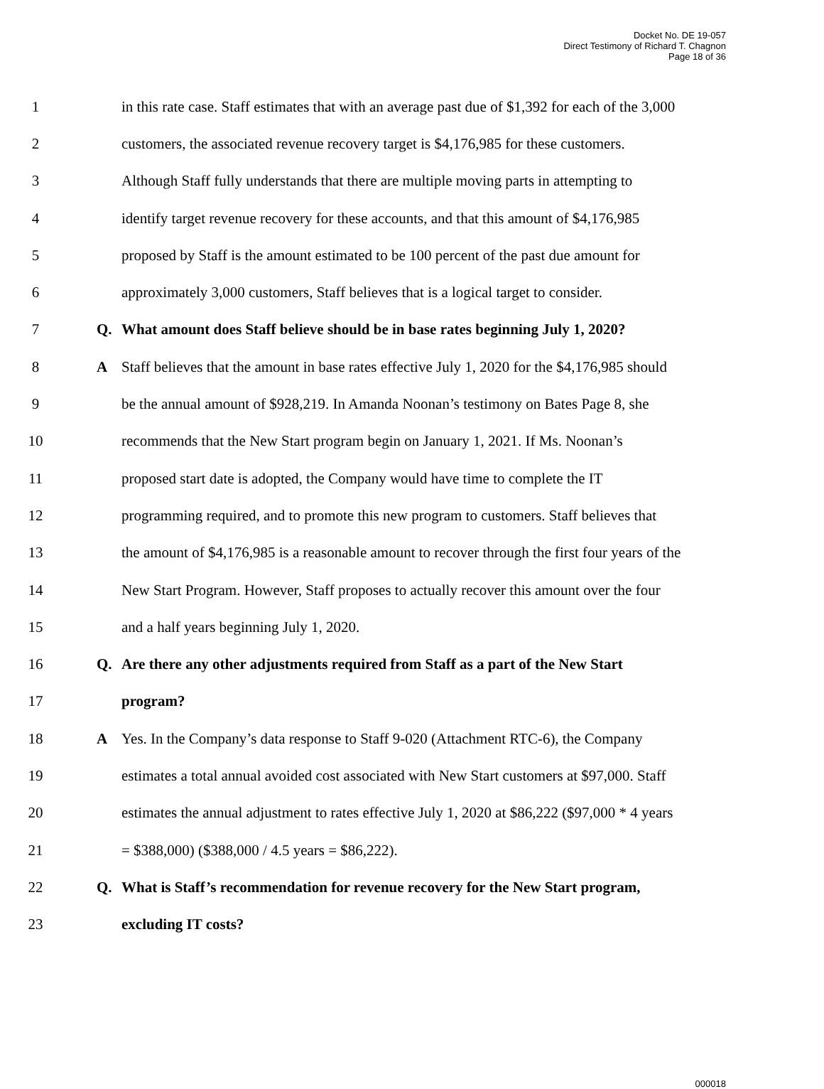Docket No. DE 19-057
Direct Testimony of Richard T. Chagnon
Page 18 of 36
1 in this rate case. Staff estimates that with an average past due of $1,392 for each of the 3,000
2 customers, the associated revenue recovery target is $4,176,985 for these customers.
3 Although Staff fully understands that there are multiple moving parts in attempting to
4 identify target revenue recovery for these accounts, and that this amount of $4,176,985
5 proposed by Staff is the amount estimated to be 100 percent of the past due amount for
6 approximately 3,000 customers, Staff believes that is a logical target to consider.
7 Q. What amount does Staff believe should be in base rates beginning July 1, 2020?
8 A Staff believes that the amount in base rates effective July 1, 2020 for the $4,176,985 should
9 be the annual amount of $928,219. In Amanda Noonan’s testimony on Bates Page 8, she
10 recommends that the New Start program begin on January 1, 2021. If Ms. Noonan’s
11 proposed start date is adopted, the Company would have time to complete the IT
12 programming required, and to promote this new program to customers. Staff believes that
13 the amount of $4,176,985 is a reasonable amount to recover through the first four years of the
14 New Start Program. However, Staff proposes to actually recover this amount over the four
15 and a half years beginning July 1, 2020.
16 Q. Are there any other adjustments required from Staff as a part of the New Start
17 program?
18 A Yes. In the Company’s data response to Staff 9-020 (Attachment RTC-6), the Company
19 estimates a total annual avoided cost associated with New Start customers at $97,000. Staff
20 estimates the annual adjustment to rates effective July 1, 2020 at $86,222 ($97,000 * 4 years
21 = $388,000) ($388,000 / 4.5 years = $86,222).
22 Q. What is Staff’s recommendation for revenue recovery for the New Start program,
23 excluding IT costs?
000018